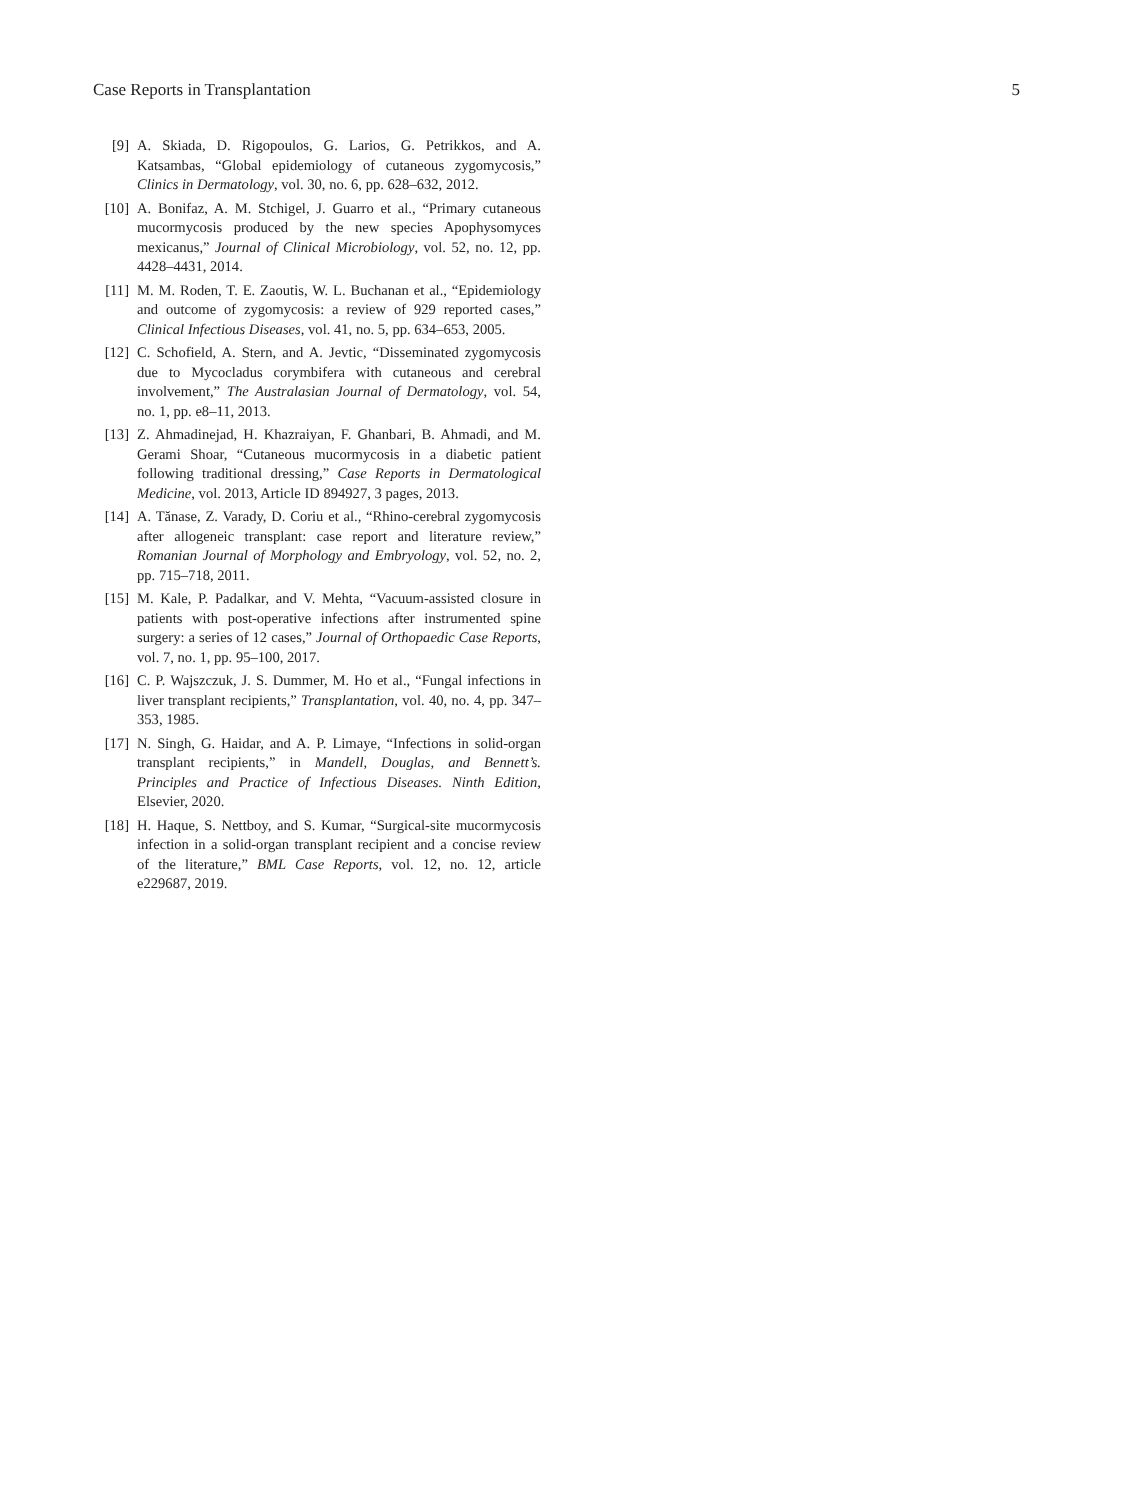Case Reports in Transplantation 5
[9] A. Skiada, D. Rigopoulos, G. Larios, G. Petrikkos, and A. Katsambas, “Global epidemiology of cutaneous zygomycosis,” Clinics in Dermatology, vol. 30, no. 6, pp. 628–632, 2012.
[10] A. Bonifaz, A. M. Stchigel, J. Guarro et al., “Primary cutaneous mucormycosis produced by the new species Apophysomyces mexicanus,” Journal of Clinical Microbiology, vol. 52, no. 12, pp. 4428–4431, 2014.
[11] M. M. Roden, T. E. Zaoutis, W. L. Buchanan et al., “Epidemiology and outcome of zygomycosis: a review of 929 reported cases,” Clinical Infectious Diseases, vol. 41, no. 5, pp. 634–653, 2005.
[12] C. Schofield, A. Stern, and A. Jevtic, “Disseminated zygomycosis due to Mycocladus corymbifera with cutaneous and cerebral involvement,” The Australasian Journal of Dermatology, vol. 54, no. 1, pp. e8–11, 2013.
[13] Z. Ahmadinejad, H. Khazraiyan, F. Ghanbari, B. Ahmadi, and M. Gerami Shoar, “Cutaneous mucormycosis in a diabetic patient following traditional dressing,” Case Reports in Dermatological Medicine, vol. 2013, Article ID 894927, 3 pages, 2013.
[14] A. Tănase, Z. Varady, D. Coriu et al., “Rhino-cerebral zygomycosis after allogeneic transplant: case report and literature review,” Romanian Journal of Morphology and Embryology, vol. 52, no. 2, pp. 715–718, 2011.
[15] M. Kale, P. Padalkar, and V. Mehta, “Vacuum-assisted closure in patients with post-operative infections after instrumented spine surgery: a series of 12 cases,” Journal of Orthopaedic Case Reports, vol. 7, no. 1, pp. 95–100, 2017.
[16] C. P. Wajszczuk, J. S. Dummer, M. Ho et al., “Fungal infections in liver transplant recipients,” Transplantation, vol. 40, no. 4, pp. 347–353, 1985.
[17] N. Singh, G. Haidar, and A. P. Limaye, “Infections in solid-organ transplant recipients,” in Mandell, Douglas, and Bennett’s. Principles and Practice of Infectious Diseases. Ninth Edition, Elsevier, 2020.
[18] H. Haque, S. Nettboy, and S. Kumar, “Surgical-site mucormycosis infection in a solid-organ transplant recipient and a concise review of the literature,” BML Case Reports, vol. 12, no. 12, article e229687, 2019.